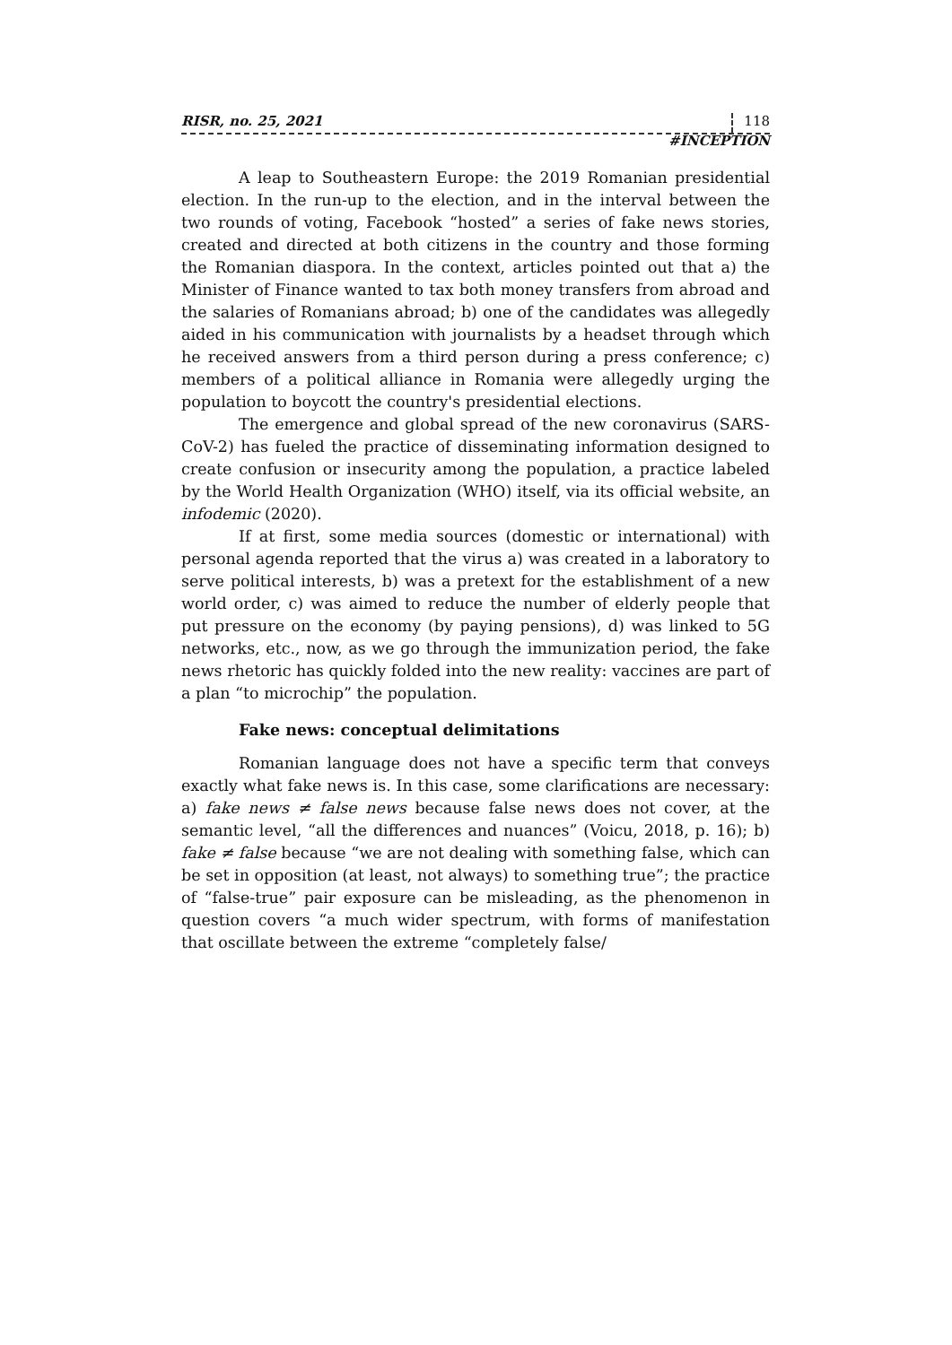RISR, no. 25, 2021 118
#INCEPTION
A leap to Southeastern Europe: the 2019 Romanian presidential election. In the run-up to the election, and in the interval between the two rounds of voting, Facebook “hosted” a series of fake news stories, created and directed at both citizens in the country and those forming the Romanian diaspora. In the context, articles pointed out that a) the Minister of Finance wanted to tax both money transfers from abroad and the salaries of Romanians abroad; b) one of the candidates was allegedly aided in his communication with journalists by a headset through which he received answers from a third person during a press conference; c) members of a political alliance in Romania were allegedly urging the population to boycott the country's presidential elections.
The emergence and global spread of the new coronavirus (SARS-CoV-2) has fueled the practice of disseminating information designed to create confusion or insecurity among the population, a practice labeled by the World Health Organization (WHO) itself, via its official website, an infodemic (2020).
If at first, some media sources (domestic or international) with personal agenda reported that the virus a) was created in a laboratory to serve political interests, b) was a pretext for the establishment of a new world order, c) was aimed to reduce the number of elderly people that put pressure on the economy (by paying pensions), d) was linked to 5G networks, etc., now, as we go through the immunization period, the fake news rhetoric has quickly folded into the new reality: vaccines are part of a plan “to microchip” the population.
Fake news: conceptual delimitations
Romanian language does not have a specific term that conveys exactly what fake news is. In this case, some clarifications are necessary: a) fake news ≠ false news because false news does not cover, at the semantic level, “all the differences and nuances” (Voicu, 2018, p. 16); b) fake ≠ false because “we are not dealing with something false, which can be set in opposition (at least, not always) to something true”; the practice of “false-true” pair exposure can be misleading, as the phenomenon in question covers “a much wider spectrum, with forms of manifestation that oscillate between the extreme “completely false/